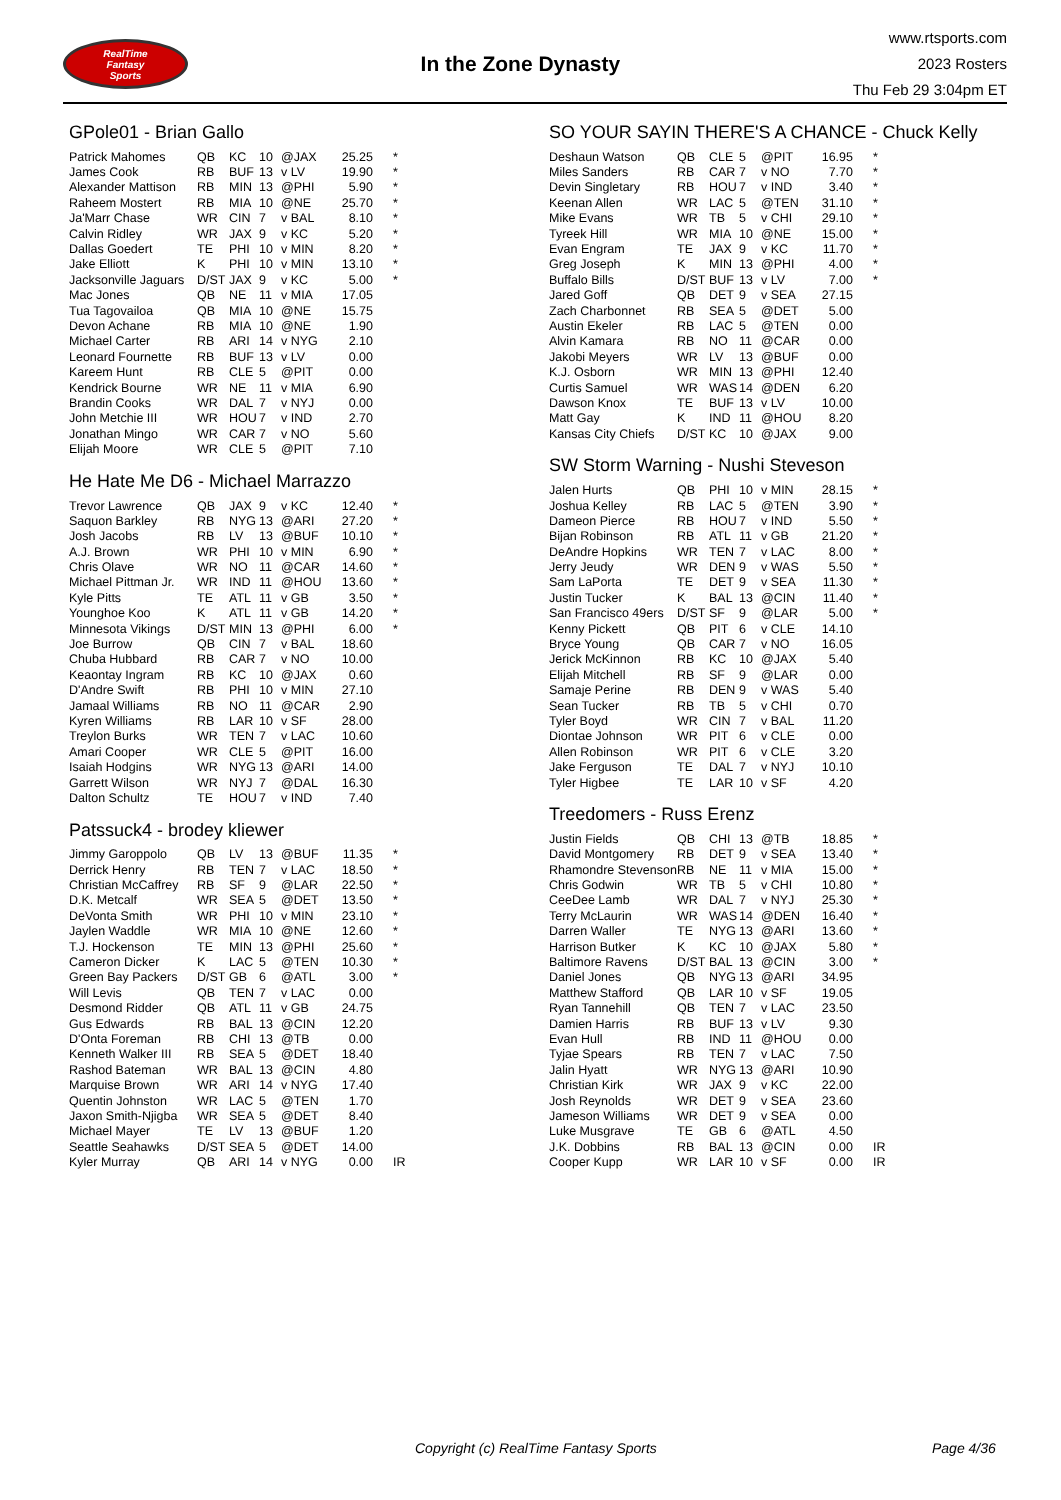RealTime
Fantasy
Sports
In the Zone Dynasty
www.rtsports.com
2023 Rosters
Thu Feb 29 3:04pm ET
GPole01 - Brian Gallo
| Patrick Mahomes | QB | KC | 10 | @JAX | 25.25 | * |
| James Cook | RB | BUF | 13 | v LV | 19.90 | * |
| Alexander Mattison | RB | MIN | 13 | @PHI | 5.90 | * |
| Raheem Mostert | RB | MIA | 10 | @NE | 25.70 | * |
| Ja'Marr Chase | WR | CIN | 7 | v BAL | 8.10 | * |
| Calvin Ridley | WR | JAX | 9 | v KC | 5.20 | * |
| Dallas Goedert | TE | PHI | 10 | v MIN | 8.20 | * |
| Jake Elliott | K | PHI | 10 | v MIN | 13.10 | * |
| Jacksonville Jaguars | D/ST | JAX | 9 | v KC | 5.00 | * |
| Mac Jones | QB | NE | 11 | v MIA | 17.05 | |
| Tua Tagovailoa | QB | MIA | 10 | @NE | 15.75 | |
| Devon Achane | RB | MIA | 10 | @NE | 1.90 | |
| Michael Carter | RB | ARI | 14 | v NYG | 2.10 | |
| Leonard Fournette | RB | BUF | 13 | v LV | 0.00 | |
| Kareem Hunt | RB | CLE | 5 | @PIT | 0.00 | |
| Kendrick Bourne | WR | NE | 11 | v MIA | 6.90 | |
| Brandin Cooks | WR | DAL | 7 | v NYJ | 0.00 | |
| John Metchie III | WR | HOU | 7 | v IND | 2.70 | |
| Jonathan Mingo | WR | CAR | 7 | v NO | 5.60 | |
| Elijah Moore | WR | CLE | 5 | @PIT | 7.10 | |
He Hate Me D6 - Michael Marrazzo
| Trevor Lawrence | QB | JAX | 9 | v KC | 12.40 | * |
| Saquon Barkley | RB | NYG | 13 | @ARI | 27.20 | * |
| Josh Jacobs | RB | LV | 13 | @BUF | 10.10 | * |
| A.J. Brown | WR | PHI | 10 | v MIN | 6.90 | * |
| Chris Olave | WR | NO | 11 | @CAR | 14.60 | * |
| Michael Pittman Jr. | WR | IND | 11 | @HOU | 13.60 | * |
| Kyle Pitts | TE | ATL | 11 | v GB | 3.50 | * |
| Younghoe Koo | K | ATL | 11 | v GB | 14.20 | * |
| Minnesota Vikings | D/ST | MIN | 13 | @PHI | 6.00 | * |
| Joe Burrow | QB | CIN | 7 | v BAL | 18.60 | |
| Chuba Hubbard | RB | CAR | 7 | v NO | 10.00 | |
| Keaontay Ingram | RB | KC | 10 | @JAX | 0.60 | |
| D'Andre Swift | RB | PHI | 10 | v MIN | 27.10 | |
| Jamaal Williams | RB | NO | 11 | @CAR | 2.90 | |
| Kyren Williams | RB | LAR | 10 | v SF | 28.00 | |
| Treylon Burks | WR | TEN | 7 | v LAC | 10.60 | |
| Amari Cooper | WR | CLE | 5 | @PIT | 16.00 | |
| Isaiah Hodgins | WR | NYG | 13 | @ARI | 14.00 | |
| Garrett Wilson | WR | NYJ | 7 | @DAL | 16.30 | |
| Dalton Schultz | TE | HOU | 7 | v IND | 7.40 | |
Patssuck4 - brodey kliewer
| Jimmy Garoppolo | QB | LV | 13 | @BUF | 11.35 | * |
| Derrick Henry | RB | TEN | 7 | v LAC | 18.50 | * |
| Christian McCaffrey | RB | SF | 9 | @LAR | 22.50 | * |
| D.K. Metcalf | WR | SEA | 5 | @DET | 13.50 | * |
| DeVonta Smith | WR | PHI | 10 | v MIN | 23.10 | * |
| Jaylen Waddle | WR | MIA | 10 | @NE | 12.60 | * |
| T.J. Hockenson | TE | MIN | 13 | @PHI | 25.60 | * |
| Cameron Dicker | K | LAC | 5 | @TEN | 10.30 | * |
| Green Bay Packers | D/ST | GB | 6 | @ATL | 3.00 | * |
| Will Levis | QB | TEN | 7 | v LAC | 0.00 | |
| Desmond Ridder | QB | ATL | 11 | v GB | 24.75 | |
| Gus Edwards | RB | BAL | 13 | @CIN | 12.20 | |
| D'Onta Foreman | RB | CHI | 13 | @TB | 0.00 | |
| Kenneth Walker III | RB | SEA | 5 | @DET | 18.40 | |
| Rashod Bateman | WR | BAL | 13 | @CIN | 4.80 | |
| Marquise Brown | WR | ARI | 14 | v NYG | 17.40 | |
| Quentin Johnston | WR | LAC | 5 | @TEN | 1.70 | |
| Jaxon Smith-Njigba | WR | SEA | 5 | @DET | 8.40 | |
| Michael Mayer | TE | LV | 13 | @BUF | 1.20 | |
| Seattle Seahawks | D/ST | SEA | 5 | @DET | 14.00 | |
| Kyler Murray | QB | ARI | 14 | v NYG | 0.00 | IR |
SO YOUR SAYIN THERE'S A CHANCE - Chuck Kelly
| Deshaun Watson | QB | CLE | 5 | @PIT | 16.95 | * |
| Miles Sanders | RB | CAR | 7 | v NO | 7.70 | * |
| Devin Singletary | RB | HOU | 7 | v IND | 3.40 | * |
| Keenan Allen | WR | LAC | 5 | @TEN | 31.10 | * |
| Mike Evans | WR | TB | 5 | v CHI | 29.10 | * |
| Tyreek Hill | WR | MIA | 10 | @NE | 15.00 | * |
| Evan Engram | TE | JAX | 9 | v KC | 11.70 | * |
| Greg Joseph | K | MIN | 13 | @PHI | 4.00 | * |
| Buffalo Bills | D/ST | BUF | 13 | v LV | 7.00 | * |
| Jared Goff | QB | DET | 9 | v SEA | 27.15 | |
| Zach Charbonnet | RB | SEA | 5 | @DET | 5.00 | |
| Austin Ekeler | RB | LAC | 5 | @TEN | 0.00 | |
| Alvin Kamara | RB | NO | 11 | @CAR | 0.00 | |
| Jakobi Meyers | WR | LV | 13 | @BUF | 0.00 | |
| K.J. Osborn | WR | MIN | 13 | @PHI | 12.40 | |
| Curtis Samuel | WR | WAS | 14 | @DEN | 6.20 | |
| Dawson Knox | TE | BUF | 13 | v LV | 10.00 | |
| Matt Gay | K | IND | 11 | @HOU | 8.20 | |
| Kansas City Chiefs | D/ST | KC | 10 | @JAX | 9.00 | |
SW Storm Warning - Nushi Steveson
| Jalen Hurts | QB | PHI | 10 | v MIN | 28.15 | * |
| Joshua Kelley | RB | LAC | 5 | @TEN | 3.90 | * |
| Dameon Pierce | RB | HOU | 7 | v IND | 5.50 | * |
| Bijan Robinson | RB | ATL | 11 | v GB | 21.20 | * |
| DeAndre Hopkins | WR | TEN | 7 | v LAC | 8.00 | * |
| Jerry Jeudy | WR | DEN | 9 | v WAS | 5.50 | * |
| Sam LaPorta | TE | DET | 9 | v SEA | 11.30 | * |
| Justin Tucker | K | BAL | 13 | @CIN | 11.40 | * |
| San Francisco 49ers | D/ST | SF | 9 | @LAR | 5.00 | * |
| Kenny Pickett | QB | PIT | 6 | v CLE | 14.10 | |
| Bryce Young | QB | CAR | 7 | v NO | 16.05 | |
| Jerick McKinnon | RB | KC | 10 | @JAX | 5.40 | |
| Elijah Mitchell | RB | SF | 9 | @LAR | 0.00 | |
| Samaje Perine | RB | DEN | 9 | v WAS | 5.40 | |
| Sean Tucker | RB | TB | 5 | v CHI | 0.70 | |
| Tyler Boyd | WR | CIN | 7 | v BAL | 11.20 | |
| Diontae Johnson | WR | PIT | 6 | v CLE | 0.00 | |
| Allen Robinson | WR | PIT | 6 | v CLE | 3.20 | |
| Jake Ferguson | TE | DAL | 7 | v NYJ | 10.10 | |
| Tyler Higbee | TE | LAR | 10 | v SF | 4.20 | |
Treedomers - Russ Erenz
| Justin Fields | QB | CHI | 13 | @TB | 18.85 | * |
| David Montgomery | RB | DET | 9 | v SEA | 13.40 | * |
| Rhamondre Stevenson | RB | NE | 11 | v MIA | 15.00 | * |
| Chris Godwin | WR | TB | 5 | v CHI | 10.80 | * |
| CeeDee Lamb | WR | DAL | 7 | v NYJ | 25.30 | * |
| Terry McLaurin | WR | WAS | 14 | @DEN | 16.40 | * |
| Darren Waller | TE | NYG | 13 | @ARI | 13.60 | * |
| Harrison Butker | K | KC | 10 | @JAX | 5.80 | * |
| Baltimore Ravens | D/ST | BAL | 13 | @CIN | 3.00 | * |
| Daniel Jones | QB | NYG | 13 | @ARI | 34.95 | |
| Matthew Stafford | QB | LAR | 10 | v SF | 19.05 | |
| Ryan Tannehill | QB | TEN | 7 | v LAC | 23.50 | |
| Damien Harris | RB | BUF | 13 | v LV | 9.30 | |
| Evan Hull | RB | IND | 11 | @HOU | 0.00 | |
| Tyjae Spears | RB | TEN | 7 | v LAC | 7.50 | |
| Jalin Hyatt | WR | NYG | 13 | @ARI | 10.90 | |
| Christian Kirk | WR | JAX | 9 | v KC | 22.00 | |
| Josh Reynolds | WR | DET | 9 | v SEA | 23.60 | |
| Jameson Williams | WR | DET | 9 | v SEA | 0.00 | |
| Luke Musgrave | TE | GB | 6 | @ATL | 4.50 | |
| J.K. Dobbins | RB | BAL | 13 | @CIN | 0.00 | IR |
| Cooper Kupp | WR | LAR | 10 | v SF | 0.00 | IR |
Copyright (c) RealTime Fantasy Sports Page 4/36